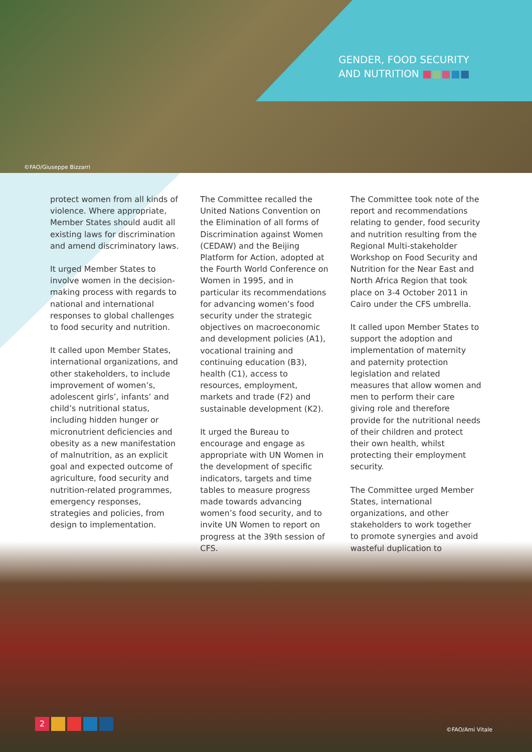GENDER, FOOD SECURITY
AND NUTRITION ■■■■■
©FAO/Giuseppe Bizzarri
protect women from all kinds of violence. Where appropriate, Member States should audit all existing laws for discrimination and amend discriminatory laws.
It urged Member States to involve women in the decision-making process with regards to national and international responses to global challenges to food security and nutrition.
It called upon Member States, international organizations, and other stakeholders, to include improvement of women’s, adolescent girls’, infants’ and child’s nutritional status, including hidden hunger or micronutrient deficiencies and obesity as a new manifestation of malnutrition, as an explicit goal and expected outcome of agriculture, food security and nutrition-related programmes, emergency responses, strategies and policies, from design to implementation.
The Committee recalled the United Nations Convention on the Elimination of all forms of Discrimination against Women (CEDAW) and the Beijing Platform for Action, adopted at the Fourth World Conference on Women in 1995, and in particular its recommendations for advancing women’s food security under the strategic objectives on macroeconomic and development policies (A1), vocational training and continuing education (B3), health (C1), access to resources, employment, markets and trade (F2) and sustainable development (K2).
It urged the Bureau to encourage and engage as appropriate with UN Women in the development of specific indicators, targets and time tables to measure progress made towards advancing women’s food security, and to invite UN Women to report on progress at the 39th session of CFS.
The Committee took note of the report and recommendations relating to gender, food security and nutrition resulting from the Regional Multi-stakeholder Workshop on Food Security and Nutrition for the Near East and North Africa Region that took place on 3-4 October 2011 in Cairo under the CFS umbrella.
It called upon Member States to support the adoption and implementation of maternity and paternity protection legislation and related measures that allow women and men to perform their care giving role and therefore provide for the nutritional needs of their children and protect their own health, whilst protecting their employment security.
The Committee urged Member States, international organizations, and other stakeholders to work together to promote synergies and avoid wasteful duplication to
2
©FAO/Ami Vitale